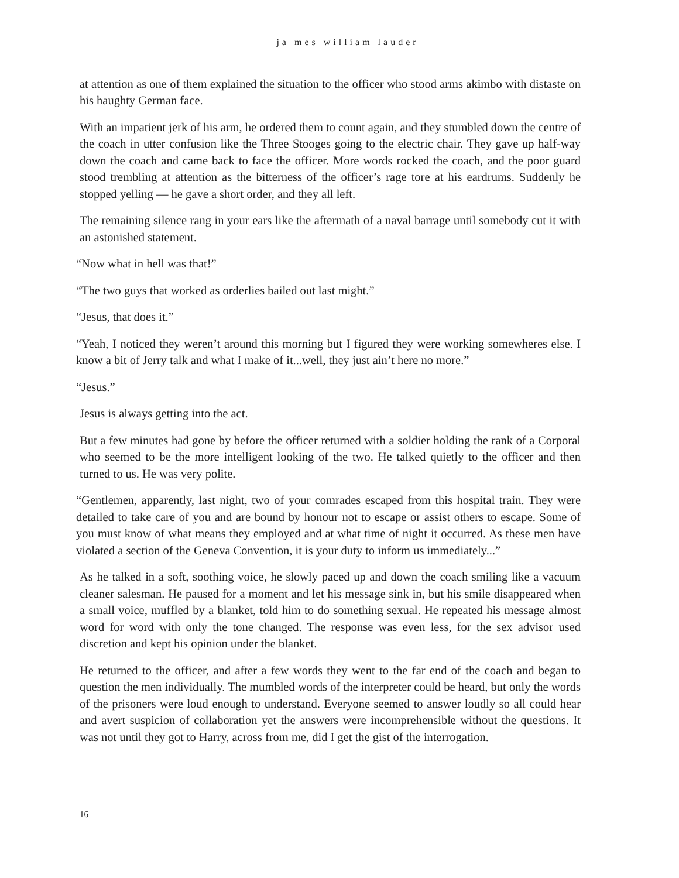ja mes william lauder
at attention as one of them explained the situation to the officer who stood arms akimbo with distaste on his haughty German face.
With an impatient jerk of his arm, he ordered them to count again, and they stumbled down the centre of the coach in utter confusion like the Three Stooges going to the electric chair. They gave up half-way down the coach and came back to face the officer. More words rocked the coach, and the poor guard stood trembling at attention as the bitterness of the officer’s rage tore at his eardrums. Suddenly he stopped yelling — he gave a short order, and they all left.
The remaining silence rang in your ears like the aftermath of a naval barrage until somebody cut it with an astonished statement.
“Now what in hell was that!”
“The two guys that worked as orderlies bailed out last might.”
“Jesus, that does it.”
“Yeah, I noticed they weren’t around this morning but I figured they were working somewheres else. I know a bit of Jerry talk and what I make of it...well, they just ain’t here no more.”
“Jesus.”
Jesus is always getting into the act.
But a few minutes had gone by before the officer returned with a soldier holding the rank of a Corporal who seemed to be the more intelligent looking of the two. He talked quietly to the officer and then turned to us. He was very polite.
“Gentlemen, apparently, last night, two of your comrades escaped from this hospital train. They were detailed to take care of you and are bound by honour not to escape or assist others to escape. Some of you must know of what means they employed and at what time of night it occurred. As these men have violated a section of the Geneva Convention, it is your duty to inform us immediately...”
As he talked in a soft, soothing voice, he slowly paced up and down the coach smiling like a vacuum cleaner salesman. He paused for a moment and let his message sink in, but his smile disappeared when a small voice, muffled by a blanket, told him to do something sexual. He repeated his message almost word for word with only the tone changed. The response was even less, for the sex advisor used discretion and kept his opinion under the blanket.
He returned to the officer, and after a few words they went to the far end of the coach and began to question the men individually. The mumbled words of the interpreter could be heard, but only the words of the prisoners were loud enough to understand. Everyone seemed to answer loudly so all could hear and avert suspicion of collaboration yet the answers were incomprehensible without the questions. It was not until they got to Harry, across from me, did I get the gist of the interrogation.
16